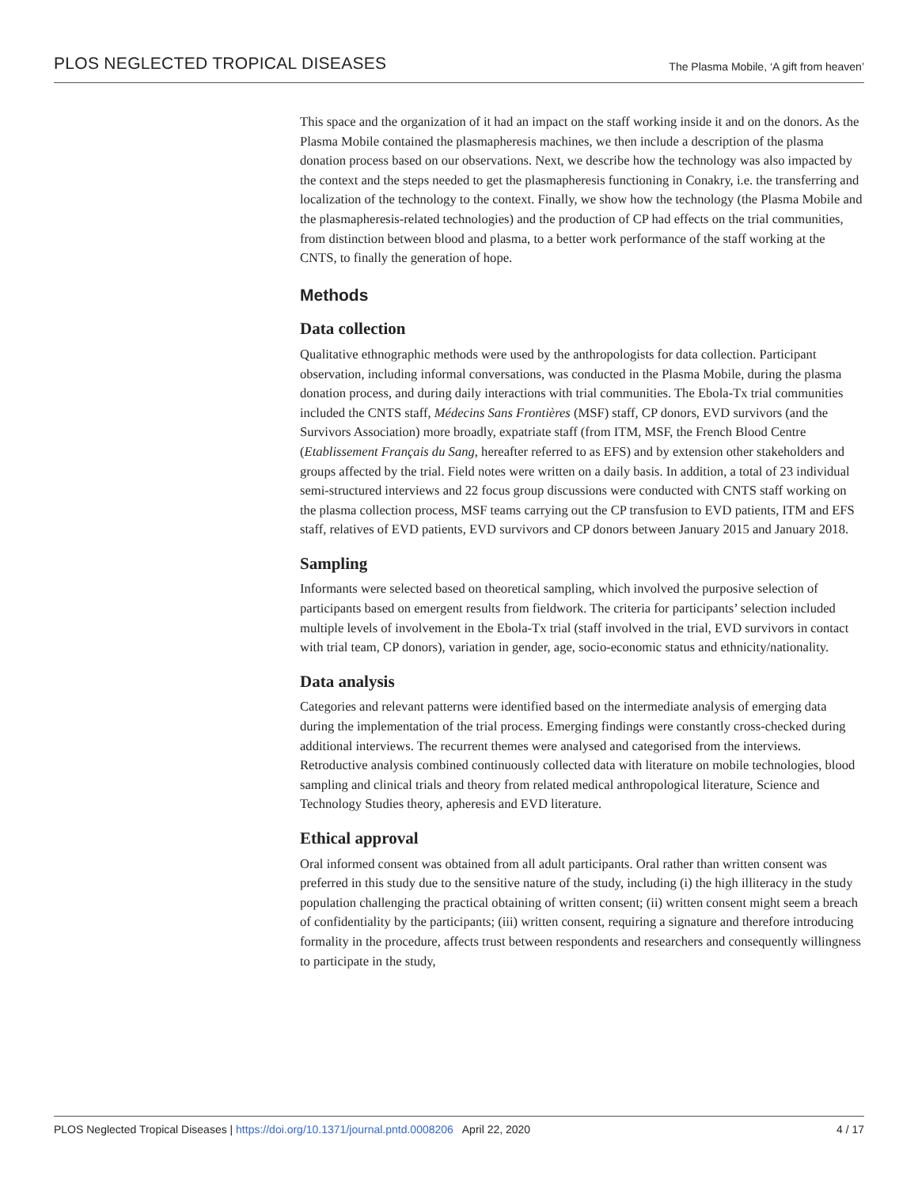PLOS NEGLECTED TROPICAL DISEASES The Plasma Mobile, ‘A gift from heaven’
This space and the organization of it had an impact on the staff working inside it and on the donors. As the Plasma Mobile contained the plasmapheresis machines, we then include a description of the plasma donation process based on our observations. Next, we describe how the technology was also impacted by the context and the steps needed to get the plasmapheresis functioning in Conakry, i.e. the transferring and localization of the technology to the context. Finally, we show how the technology (the Plasma Mobile and the plasmapheresis-related technologies) and the production of CP had effects on the trial communities, from distinction between blood and plasma, to a better work performance of the staff working at the CNTS, to finally the generation of hope.
Methods
Data collection
Qualitative ethnographic methods were used by the anthropologists for data collection. Participant observation, including informal conversations, was conducted in the Plasma Mobile, during the plasma donation process, and during daily interactions with trial communities. The Ebola-Tx trial communities included the CNTS staff, Médecins Sans Frontières (MSF) staff, CP donors, EVD survivors (and the Survivors Association) more broadly, expatriate staff (from ITM, MSF, the French Blood Centre (Etablissement Français du Sang, hereafter referred to as EFS) and by extension other stakeholders and groups affected by the trial. Field notes were written on a daily basis. In addition, a total of 23 individual semi-structured interviews and 22 focus group discussions were conducted with CNTS staff working on the plasma collection process, MSF teams carrying out the CP transfusion to EVD patients, ITM and EFS staff, relatives of EVD patients, EVD survivors and CP donors between January 2015 and January 2018.
Sampling
Informants were selected based on theoretical sampling, which involved the purposive selection of participants based on emergent results from fieldwork. The criteria for participants’ selection included multiple levels of involvement in the Ebola-Tx trial (staff involved in the trial, EVD survivors in contact with trial team, CP donors), variation in gender, age, socio-economic status and ethnicity/nationality.
Data analysis
Categories and relevant patterns were identified based on the intermediate analysis of emerging data during the implementation of the trial process. Emerging findings were constantly cross-checked during additional interviews. The recurrent themes were analysed and categorised from the interviews. Retroductive analysis combined continuously collected data with literature on mobile technologies, blood sampling and clinical trials and theory from related medical anthropological literature, Science and Technology Studies theory, apheresis and EVD literature.
Ethical approval
Oral informed consent was obtained from all adult participants. Oral rather than written consent was preferred in this study due to the sensitive nature of the study, including (i) the high illiteracy in the study population challenging the practical obtaining of written consent; (ii) written consent might seem a breach of confidentiality by the participants; (iii) written consent, requiring a signature and therefore introducing formality in the procedure, affects trust between respondents and researchers and consequently willingness to participate in the study,
PLOS Neglected Tropical Diseases | https://doi.org/10.1371/journal.pntd.0008206 April 22, 2020 4 / 17